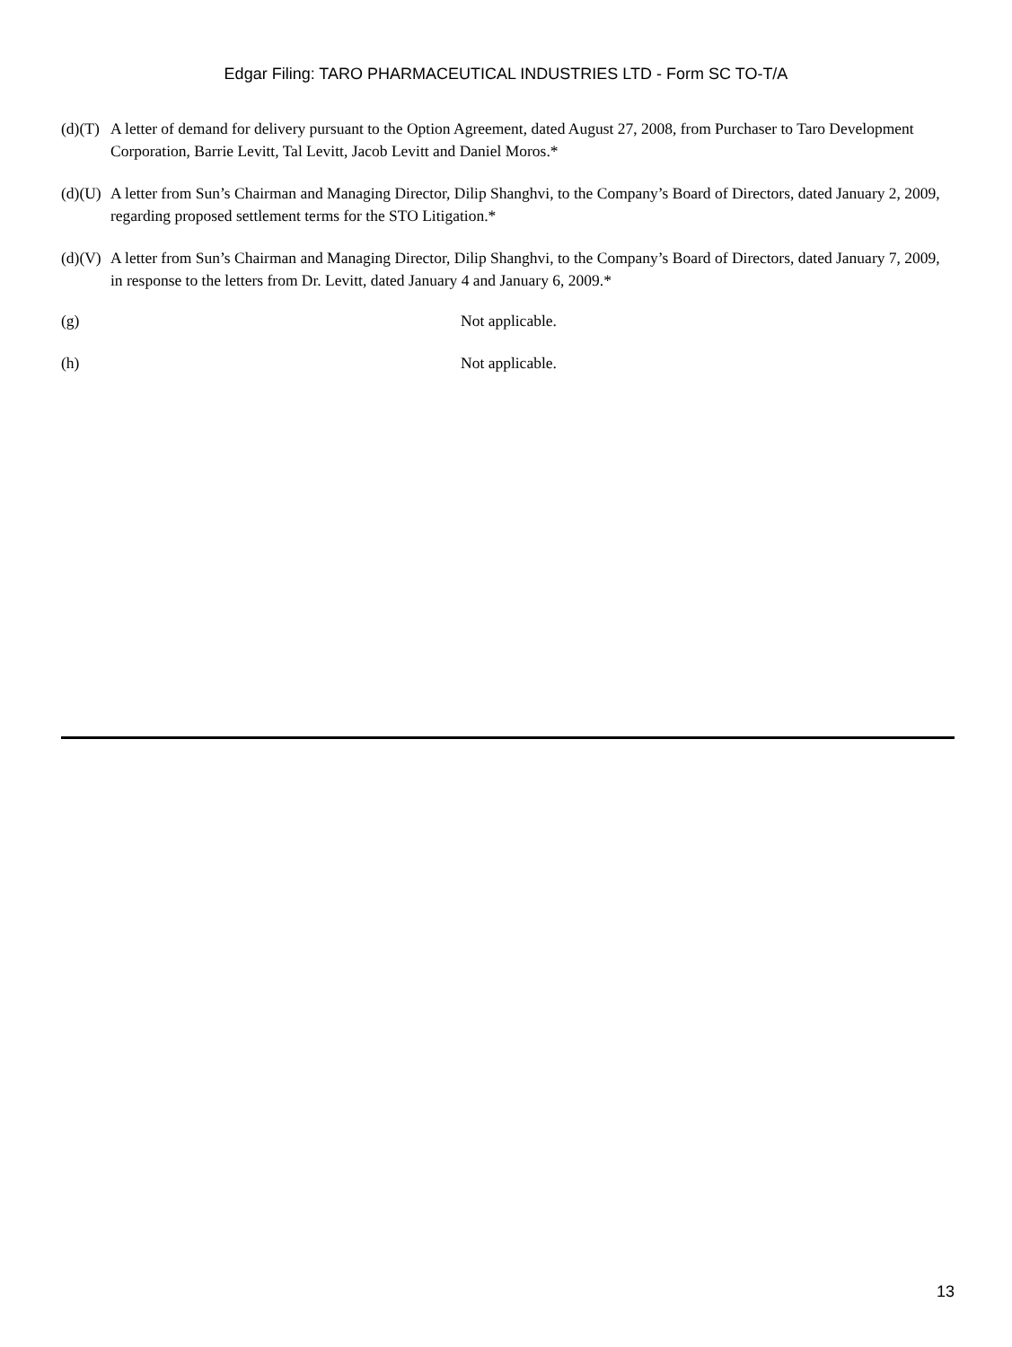Edgar Filing: TARO PHARMACEUTICAL INDUSTRIES LTD - Form SC TO-T/A
(d)(T)
A letter of demand for delivery pursuant to the Option Agreement, dated August 27, 2008, from Purchaser to Taro Development Corporation, Barrie Levitt, Tal Levitt, Jacob Levitt and Daniel Moros.*
(d)(U)
A letter from Sun’s Chairman and Managing Director, Dilip Shanghvi, to the Company’s Board of Directors, dated January 2, 2009, regarding proposed settlement terms for the STO Litigation.*
(d)(V)
A letter from Sun’s Chairman and Managing Director, Dilip Shanghvi, to the Company’s Board of Directors, dated January 7, 2009, in response to the letters from Dr. Levitt, dated January 4 and January 6, 2009.*
(g) Not applicable.
(h) Not applicable.
13